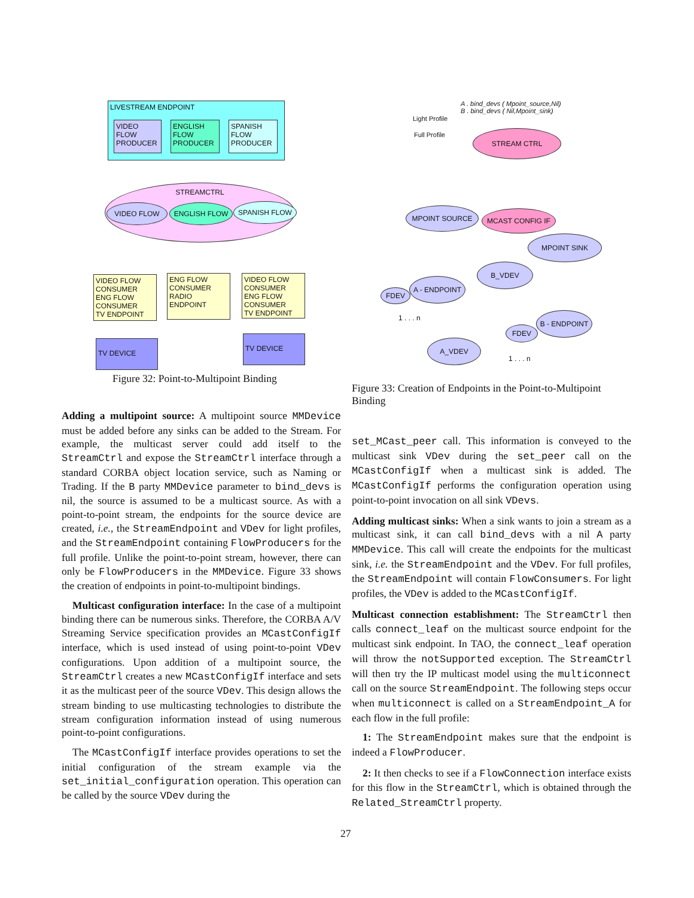LIVESTREAM ENDPOINT
VIDEO FLOW PRODUCER
ENGLISH FLOW PRODUCER
SPANISH FLOW PRODUCER
STREAMCTRL
VIDEO FLOW ENGLISH FLOW SPANISH FLOW
VIDEO FLOW CONSUMER ENG FLOW CONSUMER
TV ENDPOINT
ENG FLOW CONSUMER
RADIO ENDPOINT
VIDEO FLOW CONSUMER ENG FLOW CONSUMER
TV ENDPOINT
TV DEVICE
TV DEVICE
Figure 32: Point-to-Multipoint Binding
A . bind_devs ( Mpoint_source,Nil)
B . bind_devs ( Nil,Mpoint_sink)
Light Profile
Full Profile STREAM CTRL
MPOINT SOURCE MCAST CONFIG IF
MPOINT SINK
B_VDEV
A - ENDPOINT
FDEV
B - ENDPOINT
FDEV
A_VDEV
1 . . . n
1 . . . n
Figure 33: Creation of Endpoints in the Point-to-Multipoint Binding
Adding a multipoint source: A multipoint source MMDevice must be added before any sinks can be added to the Stream. For example, the multicast server could add itself to the StreamCtrl and expose the StreamCtrl interface through a standard CORBA object location service, such as Naming or Trading. If the B party MMDevice parameter to bind_devs is nil, the source is assumed to be a multicast source. As with a point-to-point stream, the endpoints for the source device are created, i.e., the StreamEndpoint and VDev for light profiles, and the StreamEndpoint containing FlowProducers for the full profile. Unlike the point-to-point stream, however, there can only be FlowProducers in the MMDevice. Figure 33 shows the creation of endpoints in point-to-multipoint bindings.
Multicast configuration interface: In the case of a multipoint binding there can be numerous sinks. Therefore, the CORBA A/V Streaming Service specification provides an MCastConfigIf interface, which is used instead of using point-to-point VDev configurations. Upon addition of a multipoint source, the StreamCtrl creates a new MCastConfigIf interface and sets it as the multicast peer of the source VDev. This design allows the stream binding to use multicasting technologies to distribute the stream configuration information instead of using numerous point-to-point configurations.
The MCastConfigIf interface provides operations to set the initial configuration of the stream example via the set_initial_configuration operation. This operation can be called by the source VDev during the
set_MCast_peer call. This information is conveyed to the multicast sink VDev during the set_peer call on the MCastConfigIf when a multicast sink is added. The MCastConfigIf performs the configuration operation using point-to-point invocation on all sink VDevs.
Adding multicast sinks: When a sink wants to join a stream as a multicast sink, it can call bind_devs with a nil A party MMDevice. This call will create the endpoints for the multicast sink, i.e. the StreamEndpoint and the VDev. For full profiles, the StreamEndpoint will contain FlowConsumers. For light profiles, the VDev is added to the MCastConfigIf.
Multicast connection establishment: The StreamCtrl then calls connect_leaf on the multicast source endpoint for the multicast sink endpoint. In TAO, the connect_leaf operation will throw the notSupported exception. The StreamCtrl will then try the IP multicast model using the multiconnect call on the source StreamEndpoint. The following steps occur when multiconnect is called on a StreamEndpoint_A for each flow in the full profile:
1: The StreamEndpoint makes sure that the endpoint is indeed a FlowProducer.
2: It then checks to see if a FlowConnection interface exists for this flow in the StreamCtrl, which is obtained through the Related_StreamCtrl property.
27